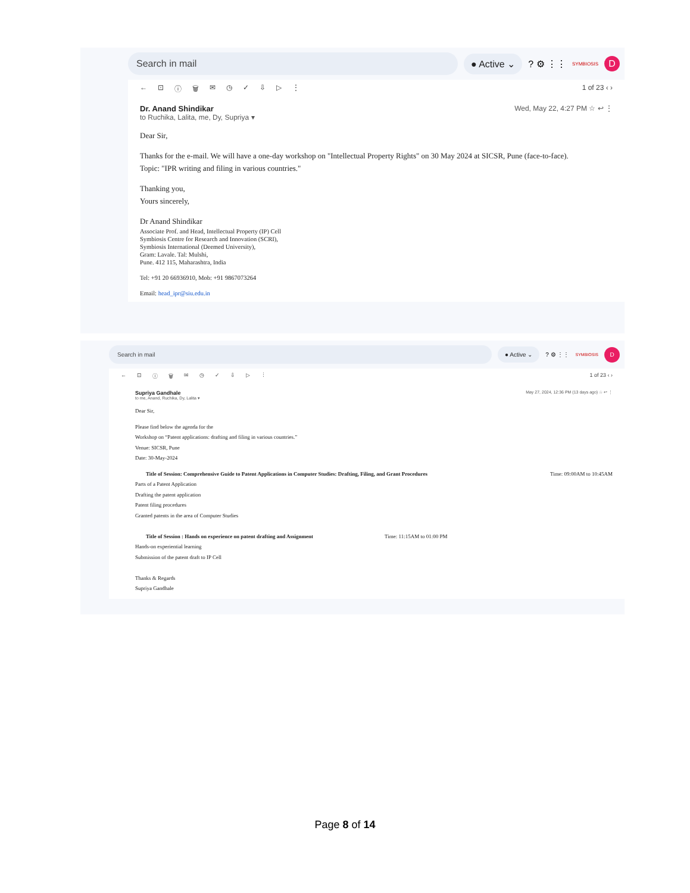Search in mail ● Active ⌄
? ⚙ ⋮⋮ SYMBIOSIS
D
← ⊡ ⓘ 🗑 ✉ ◷ ✓ ⇩ ▷ ⋮ 1 of 23 ‹ ›
Dr. Anand Shindikar
to Ruchika, Lalita, me, Dy, Supriya ▾
Wed, May 22, 4:27 PM ☆ ↩ ⋮
Dear Sir,
Thanks for the e-mail. We will have a one-day workshop on "Intellectual Property Rights" on 30 May 2024 at SICSR, Pune (face-to-face).
Topic: "IPR writing and filing in various countries."
Thanking you,
Yours sincerely,
Dr Anand Shindikar
Associate Prof. and Head, Intellectual Property (IP) Cell
Symbiosis Centre for Research and Innovation (SCRI),
Symbiosis International (Deemed University),
Gram: Lavale. Tal: Mulshi,
Pune. 412 115, Maharashtra, India
Tel: +91 20 66936910, Mob: +91 9867073264
Email: head_ipr@siu.edu.in
Search in mail ● Active ⌄
? ⚙ ⋮⋮ SYMBIOSIS
D
← ⊡ ⓘ 🗑 ✉ ◷ ✓ ⇩ ▷ ⋮ 1 of 23 ‹ ›
Supriya Gandhale
to me, Anand, Ruchika, Dy, Lalita ▾
May 27, 2024, 12:36 PM (13 days ago) ☆ ↩ ⋮
Dear Sir,
Please find below the agenda for the
Workshop on “Patent applications: drafting and filing in various countries.”
Venue: SICSR, Pune
Date: 30-May-2024
Title of Session: Comprehensive Guide to Patent Applications in Computer Studies: Drafting, Filing, and Grant Procedures Time: 09:00AM to 10:45AM
Parts of a Patent Application
Drafting the patent application
Patent filing procedures
Granted patents in the area of Computer Studies
Title of Session : Hands on experience on patent drafting and Assignment Time: 11:15AM to 01:00 PM
Hands-on experiential learning
Submission of the patent draft to IP Cell
Thanks & Regards
Supriya Gandhale
Page 8 of 14